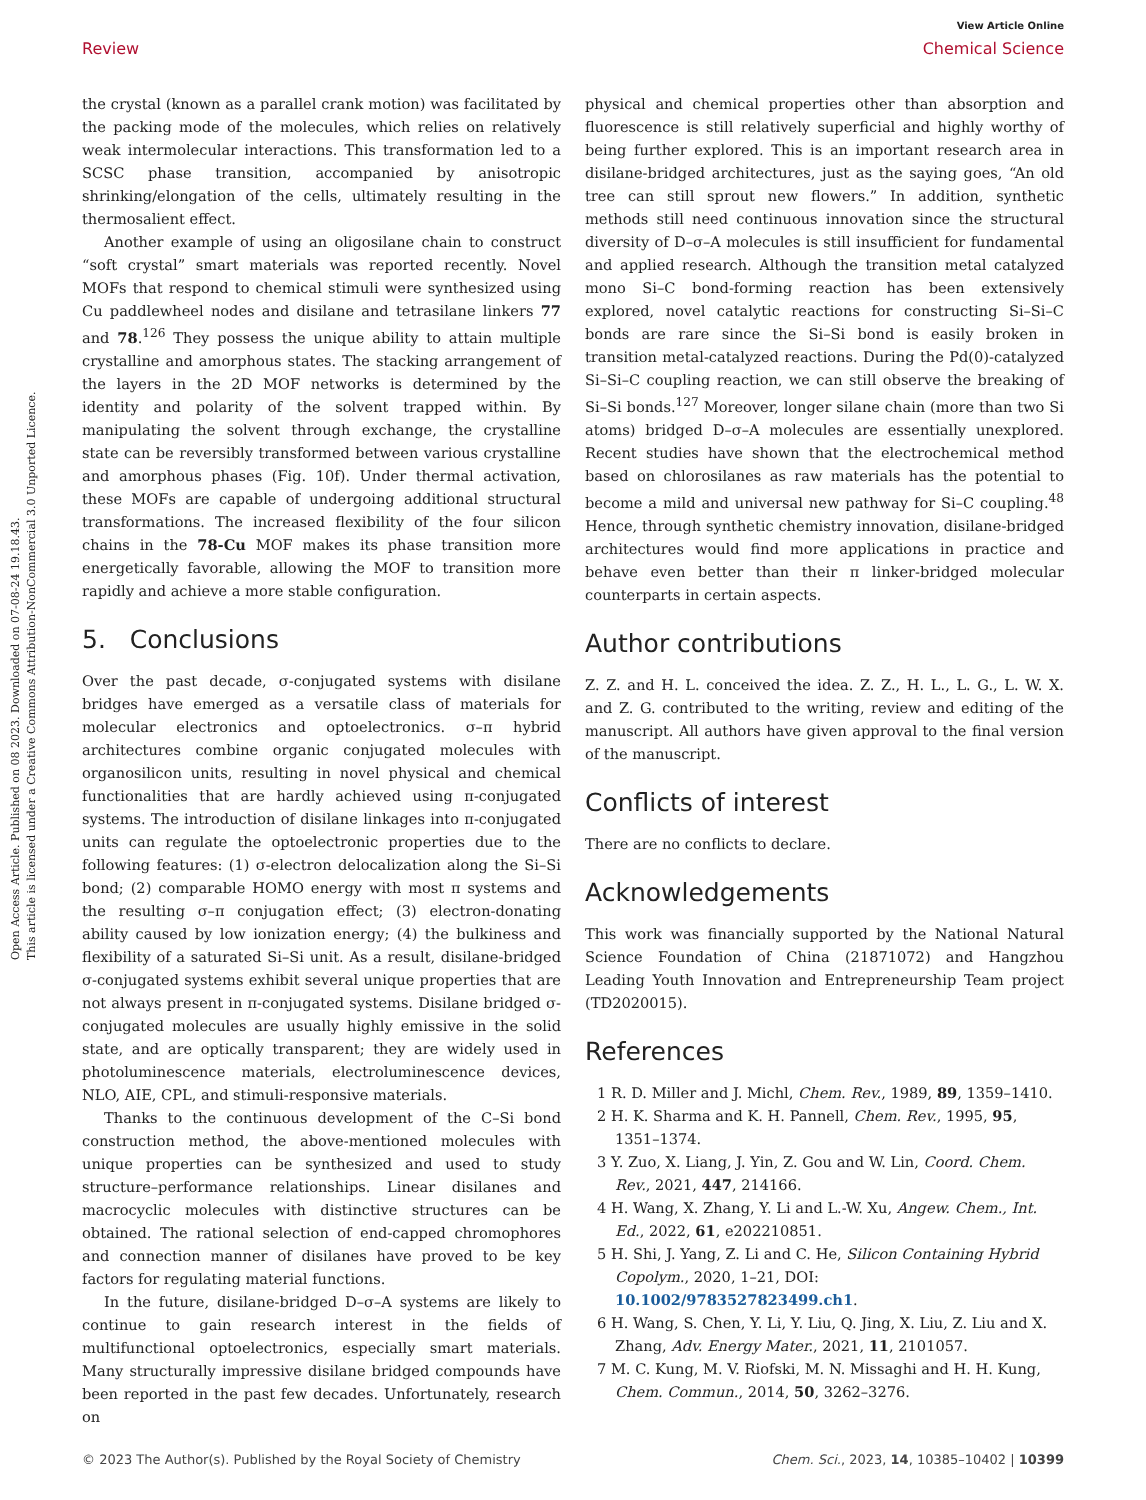Open Access Article. Published on 08 2023. Downloaded on 07-08-24 19.18.43.
This article is licensed under a Creative Commons Attribution-NonCommercial 3.0 Unported Licence.
View Article Online
Review Chemical Science
the crystal (known as a parallel crank motion) was facilitated by the packing mode of the molecules, which relies on relatively weak intermolecular interactions. This transformation led to a SCSC phase transition, accompanied by anisotropic shrinking/elongation of the cells, ultimately resulting in the thermosalient effect.
Another example of using an oligosilane chain to construct “soft crystal” smart materials was reported recently. Novel MOFs that respond to chemical stimuli were synthesized using Cu paddlewheel nodes and disilane and tetrasilane linkers 77 and 78.<sup>126</sup> They possess the unique ability to attain multiple crystalline and amorphous states. The stacking arrangement of the layers in the 2D MOF networks is determined by the identity and polarity of the solvent trapped within. By manipulating the solvent through exchange, the crystalline state can be reversibly transformed between various crystalline and amorphous phases (Fig. 10f). Under thermal activation, these MOFs are capable of undergoing additional structural transformations. The increased flexibility of the four silicon chains in the 78-Cu MOF makes its phase transition more energetically favorable, allowing the MOF to transition more rapidly and achieve a more stable configuration.
5. Conclusions
Over the past decade, σ-conjugated systems with disilane bridges have emerged as a versatile class of materials for molecular electronics and optoelectronics. σ–π hybrid architectures combine organic conjugated molecules with organosilicon units, resulting in novel physical and chemical functionalities that are hardly achieved using π-conjugated systems. The introduction of disilane linkages into π-conjugated units can regulate the optoelectronic properties due to the following features: (1) σ-electron delocalization along the Si–Si bond; (2) comparable HOMO energy with most π systems and the resulting σ–π conjugation effect; (3) electron-donating ability caused by low ionization energy; (4) the bulkiness and flexibility of a saturated Si–Si unit. As a result, disilane-bridged σ-conjugated systems exhibit several unique properties that are not always present in π-conjugated systems. Disilane bridged σ-conjugated molecules are usually highly emissive in the solid state, and are optically transparent; they are widely used in photoluminescence materials, electroluminescence devices, NLO, AIE, CPL, and stimuli-responsive materials.
Thanks to the continuous development of the C–Si bond construction method, the above-mentioned molecules with unique properties can be synthesized and used to study structure–performance relationships. Linear disilanes and macrocyclic molecules with distinctive structures can be obtained. The rational selection of end-capped chromophores and connection manner of disilanes have proved to be key factors for regulating material functions.
In the future, disilane-bridged D–σ–A systems are likely to continue to gain research interest in the fields of multifunctional optoelectronics, especially smart materials. Many structurally impressive disilane bridged compounds have been reported in the past few decades. Unfortunately, research on
physical and chemical properties other than absorption and fluorescence is still relatively superficial and highly worthy of being further explored. This is an important research area in disilane-bridged architectures, just as the saying goes, “An old tree can still sprout new flowers.” In addition, synthetic methods still need continuous innovation since the structural diversity of D–σ–A molecules is still insufficient for fundamental and applied research. Although the transition metal catalyzed mono Si–C bond-forming reaction has been extensively explored, novel catalytic reactions for constructing Si–Si–C bonds are rare since the Si–Si bond is easily broken in transition metal-catalyzed reactions. During the Pd(0)-catalyzed Si–Si–C coupling reaction, we can still observe the breaking of Si–Si bonds.<sup>127</sup> Moreover, longer silane chain (more than two Si atoms) bridged D–σ–A molecules are essentially unexplored. Recent studies have shown that the electrochemical method based on chlorosilanes as raw materials has the potential to become a mild and universal new pathway for Si–C coupling.<sup>48</sup> Hence, through synthetic chemistry innovation, disilane-bridged architectures would find more applications in practice and behave even better than their π linker-bridged molecular counterparts in certain aspects.
Author contributions
Z. Z. and H. L. conceived the idea. Z. Z., H. L., L. G., L. W. X. and Z. G. contributed to the writing, review and editing of the manuscript. All authors have given approval to the final version of the manuscript.
Conflicts of interest
There are no conflicts to declare.
Acknowledgements
This work was financially supported by the National Natural Science Foundation of China (21871072) and Hangzhou Leading Youth Innovation and Entrepreneurship Team project (TD2020015).
References
1 R. D. Miller and J. Michl, Chem. Rev., 1989, 89, 1359–1410.
2 H. K. Sharma and K. H. Pannell, Chem. Rev., 1995, 95, 1351–1374.
3 Y. Zuo, X. Liang, J. Yin, Z. Gou and W. Lin, Coord. Chem. Rev., 2021, 447, 214166.
4 H. Wang, X. Zhang, Y. Li and L.-W. Xu, Angew. Chem., Int. Ed., 2022, 61, e202210851.
5 H. Shi, J. Yang, Z. Li and C. He, Silicon Containing Hybrid Copolym., 2020, 1–21, DOI: 10.1002/9783527823499.ch1.
6 H. Wang, S. Chen, Y. Li, Y. Liu, Q. Jing, X. Liu, Z. Liu and X. Zhang, Adv. Energy Mater., 2021, 11, 2101057.
7 M. C. Kung, M. V. Riofski, M. N. Missaghi and H. H. Kung, Chem. Commun., 2014, 50, 3262–3276.
© 2023 The Author(s). Published by the Royal Society of Chemistry Chem. Sci., 2023, 14, 10385–10402 | 10399